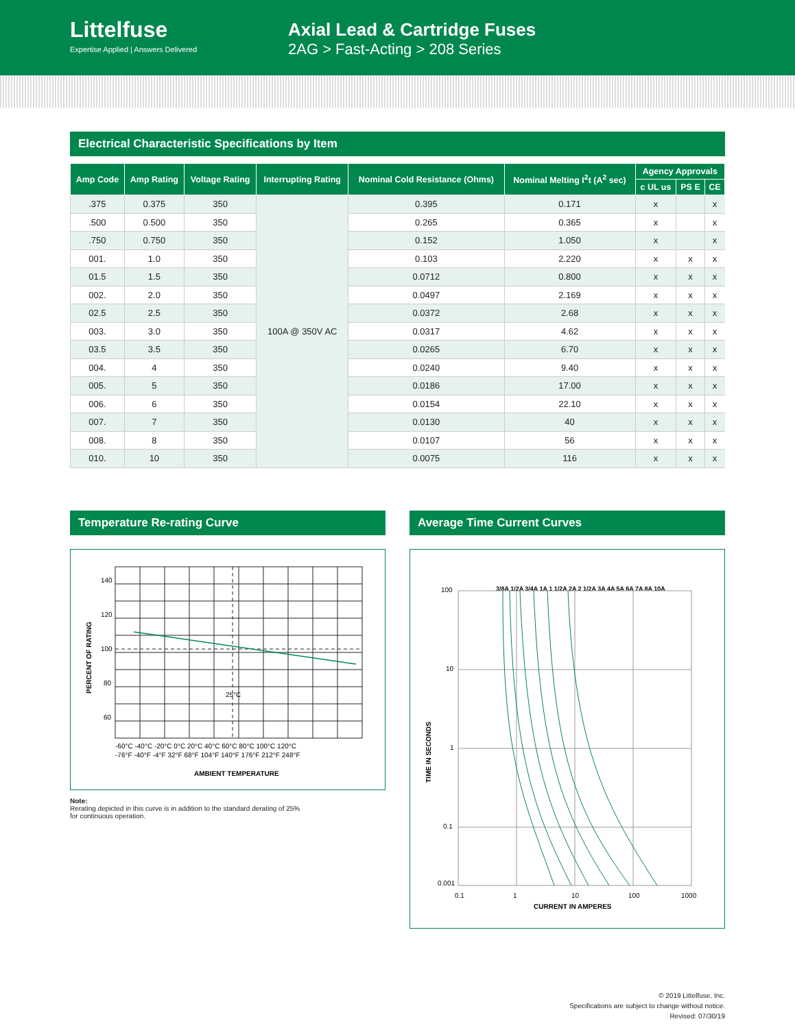Littelfuse
Expertise Applied | Answers Delivered
Axial Lead & Cartridge Fuses
2AG > Fast-Acting > 208 Series
Electrical Characteristic Specifications by Item
| Amp Code | Amp Rating | Voltage Rating | Interrupting Rating | Nominal Cold Resistance (Ohms) | Nominal Melting I<sup>2</sup>t (A<sup>2</sup> sec) | Agency Approvals | | |
| --- | --- | --- | --- | --- | --- | --- | --- | --- |
| | | | | | | c UL us | PS E | CE |
| .375 | 0.375 | 350 | 100A @ 350V AC | 0.395 | 0.171 | x | | x |
| .500 | 0.500 | 350 | | 0.265 | 0.365 | x | | x |
| .750 | 0.750 | 350 | | 0.152 | 1.050 | x | | x |
| 001. | 1.0 | 350 | | 0.103 | 2.220 | x | x | x |
| 01.5 | 1.5 | 350 | | 0.0712 | 0.800 | x | x | x |
| 002. | 2.0 | 350 | | 0.0497 | 2.169 | x | x | x |
| 02.5 | 2.5 | 350 | | 0.0372 | 2.68 | x | x | x |
| 003. | 3.0 | 350 | | 0.0317 | 4.62 | x | x | x |
| 03.5 | 3.5 | 350 | | 0.0265 | 6.70 | x | x | x |
| 004. | 4 | 350 | | 0.0240 | 9.40 | x | x | x |
| 005. | 5 | 350 | | 0.0186 | 17.00 | x | x | x |
| 006. | 6 | 350 | | 0.0154 | 22.10 | x | x | x |
| 007. | 7 | 350 | | 0.0130 | 40 | x | x | x |
| 008. | 8 | 350 | | 0.0107 | 56 | x | x | x |
| 010. | 10 | 350 | | 0.0075 | 116 | x | x | x |
Temperature Re-rating Curve
140
120
100
80
60
25°C
-60°C -40°C -20°C 0°C 20°C 40°C 60°C 80°C 100°C 120°C
-76°F -40°F -4°F 32°F 68°F 104°F 140°F 176°F 212°F 248°F
AMBIENT TEMPERATURE
PERCENT OF RATING
Note:
Rerating depicted in this curve is in addition to the standard derating of 25%
for continuous operation.
Average Time Current Curves
3/8A 1/2A 3/4A 1A 1 1/2A 2A 2 1/2A 3A 4A 5A 6A 7A 8A 10A
100
10
1
0.1
0.001
0.1
1
10
100
1000
CURRENT IN AMPERES
TIME IN SECONDS
© 2019 Littelfuse, Inc.
Specifications are subject to change without notice.
Revised: 07/30/19